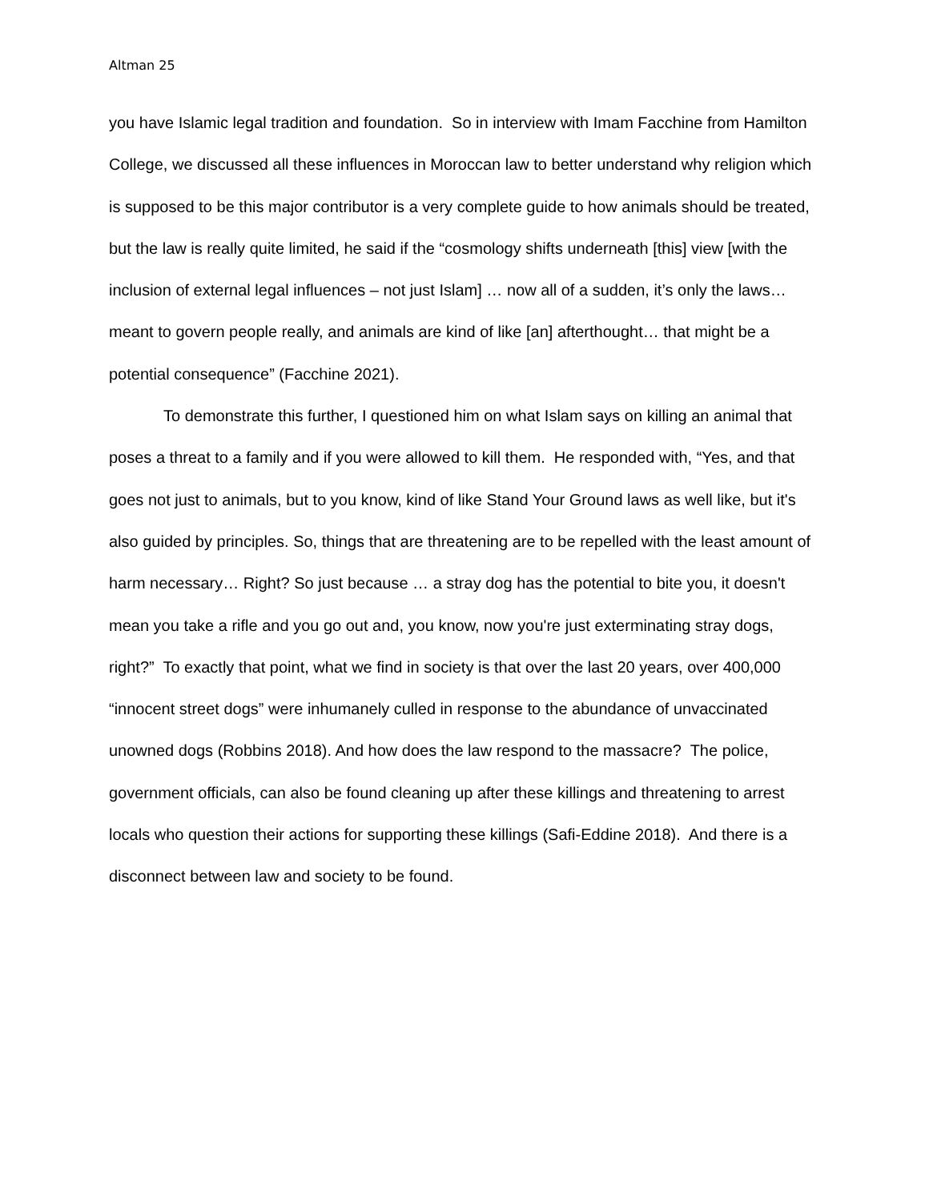Altman 25
you have Islamic legal tradition and foundation. So in interview with Imam Facchine from Hamilton College, we discussed all these influences in Moroccan law to better understand why religion which is supposed to be this major contributor is a very complete guide to how animals should be treated, but the law is really quite limited, he said if the “cosmology shifts underneath [this] view [with the inclusion of external legal influences – not just Islam] … now all of a sudden, it’s only the laws… meant to govern people really, and animals are kind of like [an] afterthought… that might be a potential consequence” (Facchine 2021).
To demonstrate this further, I questioned him on what Islam says on killing an animal that poses a threat to a family and if you were allowed to kill them. He responded with, “Yes, and that goes not just to animals, but to you know, kind of like Stand Your Ground laws as well like, but it's also guided by principles. So, things that are threatening are to be repelled with the least amount of harm necessary… Right? So just because … a stray dog has the potential to bite you, it doesn't mean you take a rifle and you go out and, you know, now you're just exterminating stray dogs, right?” To exactly that point, what we find in society is that over the last 20 years, over 400,000 “innocent street dogs” were inhumanely culled in response to the abundance of unvaccinated unowned dogs (Robbins 2018). And how does the law respond to the massacre? The police, government officials, can also be found cleaning up after these killings and threatening to arrest locals who question their actions for supporting these killings (Safi-Eddine 2018). And there is a disconnect between law and society to be found.